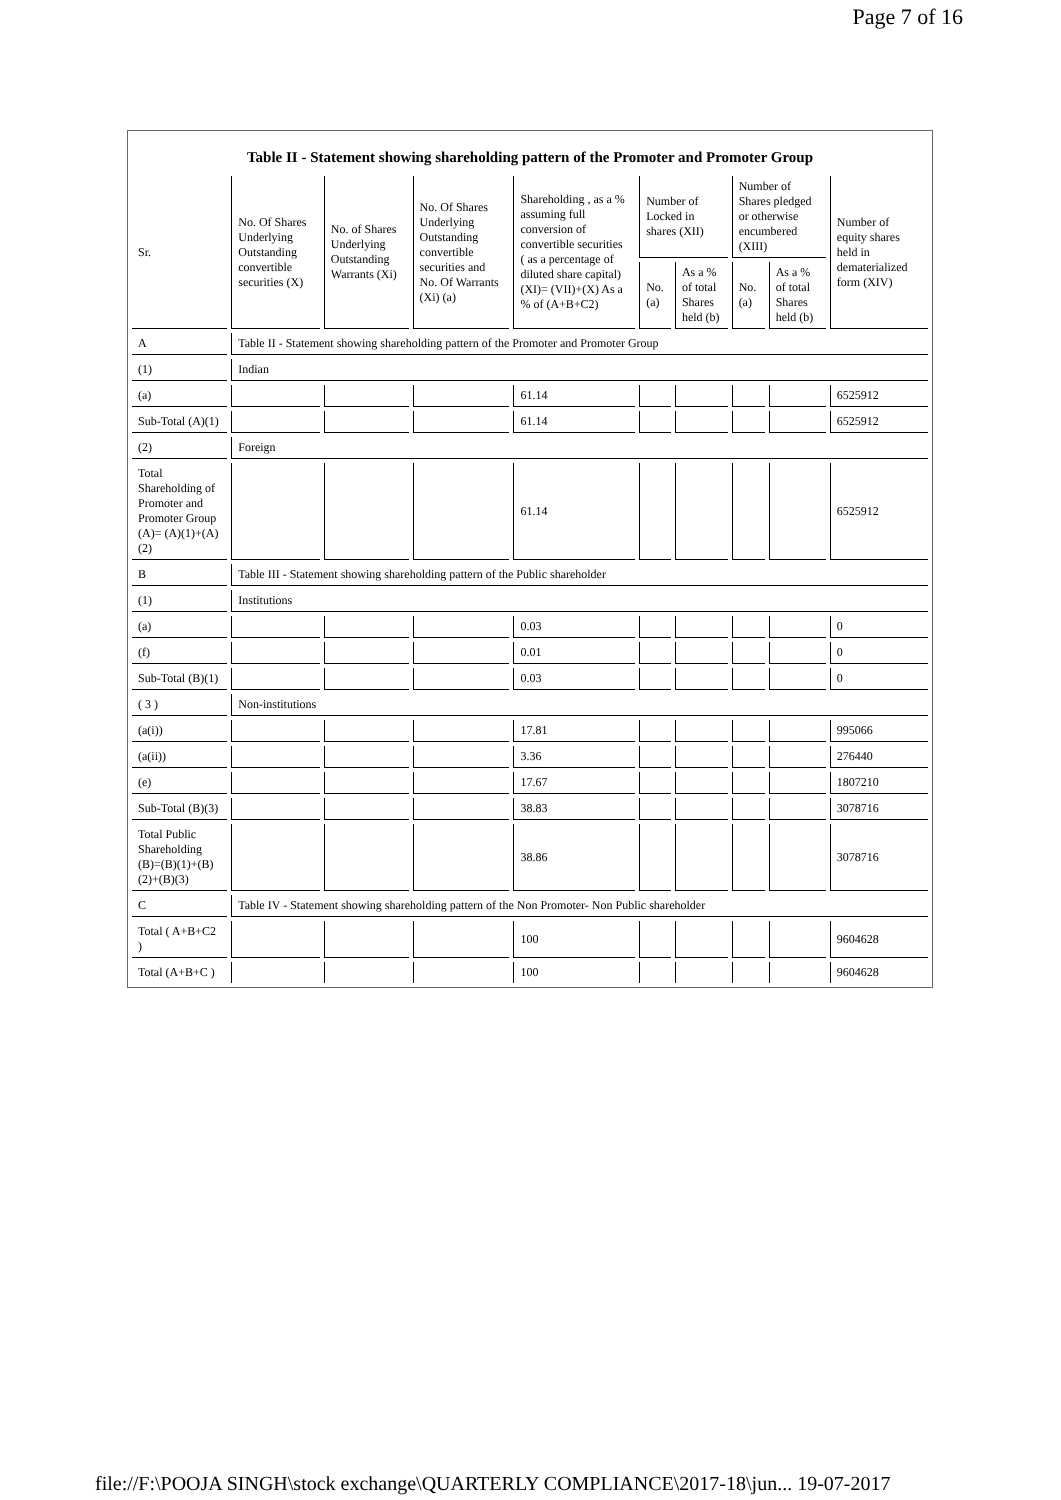Page 7 of 16
Table II - Statement showing shareholding pattern of the Promoter and Promoter Group
| Sr. | No. Of Shares Underlying Outstanding convertible securities (X) | No. of Shares Underlying Outstanding Warrants (Xi) | No. Of Shares Underlying Outstanding convertible securities and No. Of Warrants (Xi) (a) | Shareholding , as a % assuming full conversion of convertible securities ( as a percentage of diluted share capital) (XI)= (VII)+(X) As a % of (A+B+C2) | Number of Locked in shares (XII) | | Number of Shares pledged or otherwise encumbered (XIII) | | Number of equity shares held in dematerialized form (XIV) |
| --- | --- | --- | --- | --- | --- | --- | --- | --- | --- |
| | | | | | No. (a) | As a % of total Shares held (b) | No. (a) | As a % of total Shares held (b) | |
| A | Table II - Statement showing shareholding pattern of the Promoter and Promoter Group | | | | | | | | |
| (1) | Indian | | | | | | | | |
| (a) | | | | 61.14 | | | | | 6525912 |
| Sub-Total (A)(1) | | | | 61.14 | | | | | 6525912 |
| (2) | Foreign | | | | | | | | |
| Total Shareholding of Promoter and Promoter Group (A)= (A)(1)+(A)(2) | | | | 61.14 | | | | | 6525912 |
| B | Table III - Statement showing shareholding pattern of the Public shareholder | | | | | | | | |
| (1) | Institutions | | | | | | | | |
| (a) | | | | 0.03 | | | | | 0 |
| (f) | | | | 0.01 | | | | | 0 |
| Sub-Total (B)(1) | | | | 0.03 | | | | | 0 |
| ( 3 ) | Non-institutions | | | | | | | | |
| (a(i)) | | | | 17.81 | | | | | 995066 |
| (a(ii)) | | | | 3.36 | | | | | 276440 |
| (e) | | | | 17.67 | | | | | 1807210 |
| Sub-Total (B)(3) | | | | 38.83 | | | | | 3078716 |
| Total Public Shareholding (B)=(B)(1)+(B)(2)+(B)(3) | | | | 38.86 | | | | | 3078716 |
| C | Table IV - Statement showing shareholding pattern of the Non Promoter- Non Public shareholder | | | | | | | | |
| Total ( A+B+C2 ) | | | | 100 | | | | | 9604628 |
| Total (A+B+C ) | | | | 100 | | | | | 9604628 |
file://F:\POOJA SINGH\stock exchange\QUARTERLY COMPLIANCE\2017-18\jun... 19-07-2017